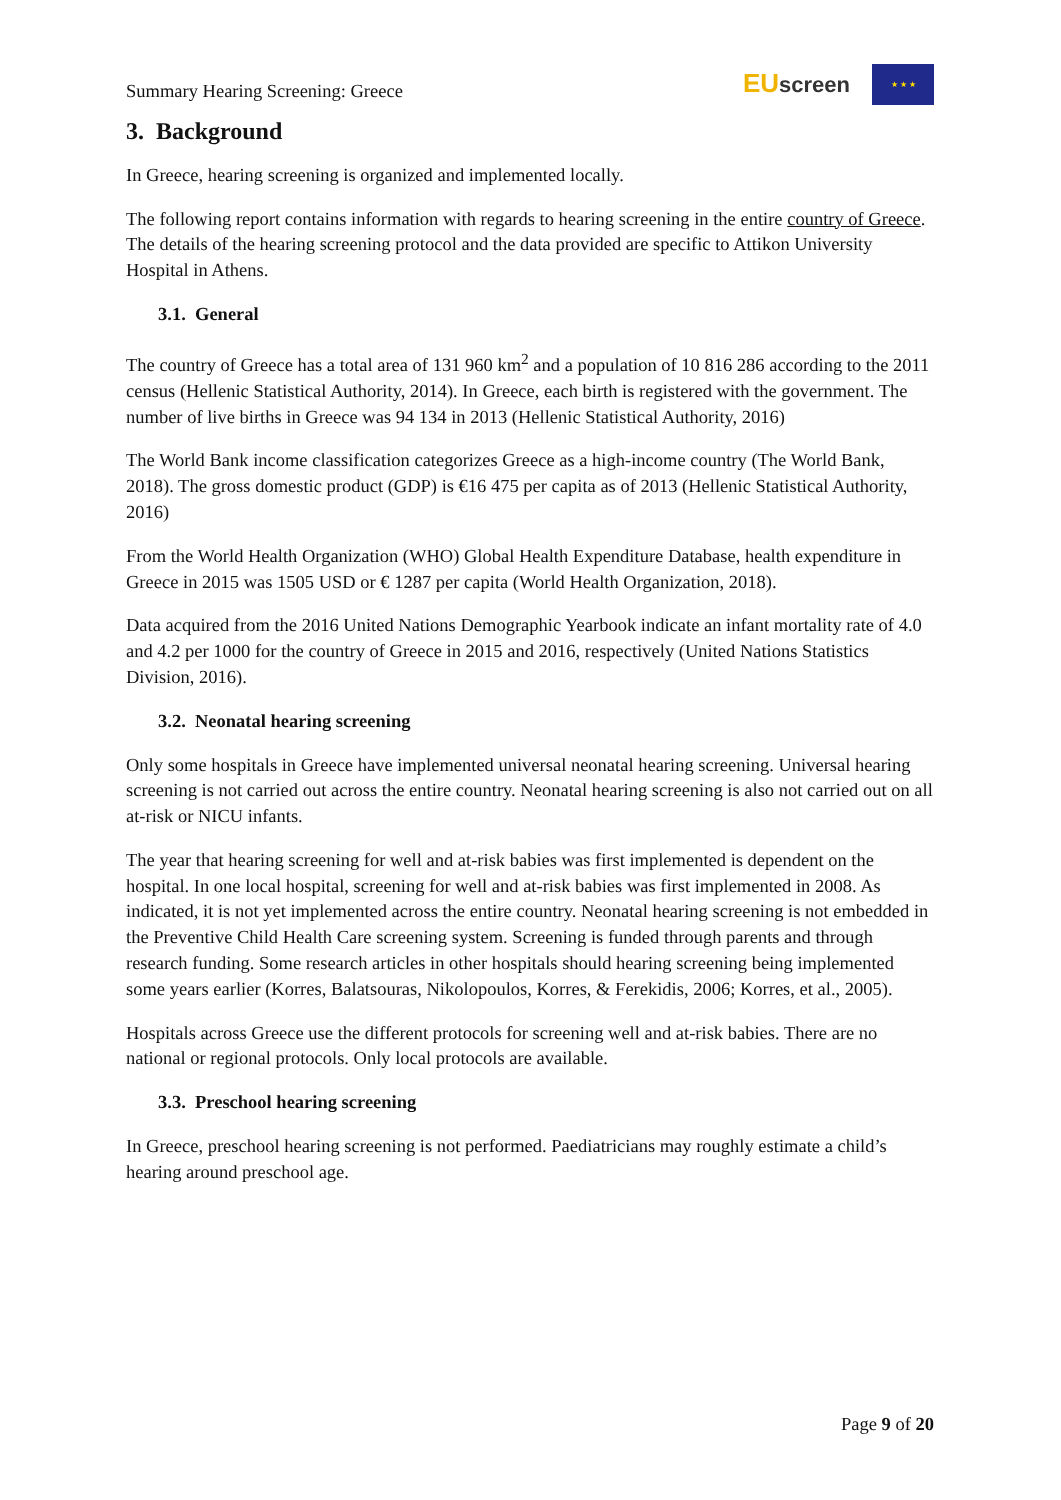Summary Hearing Screening: Greece
EU screen
★ ★ ★
3. Background
In Greece, hearing screening is organized and implemented locally.
The following report contains information with regards to hearing screening in the entire country of Greece. The details of the hearing screening protocol and the data provided are specific to Attikon University Hospital in Athens.
3.1. General
The country of Greece has a total area of 131 960 km<sup>2</sup> and a population of 10 816 286 according to the 2011 census (Hellenic Statistical Authority, 2014). In Greece, each birth is registered with the government. The number of live births in Greece was 94 134 in 2013 (Hellenic Statistical Authority, 2016)
The World Bank income classification categorizes Greece as a high-income country (The World Bank, 2018). The gross domestic product (GDP) is €16 475 per capita as of 2013 (Hellenic Statistical Authority, 2016)
From the World Health Organization (WHO) Global Health Expenditure Database, health expenditure in Greece in 2015 was 1505 USD or € 1287 per capita (World Health Organization, 2018).
Data acquired from the 2016 United Nations Demographic Yearbook indicate an infant mortality rate of 4.0 and 4.2 per 1000 for the country of Greece in 2015 and 2016, respectively (United Nations Statistics Division, 2016).
3.2. Neonatal hearing screening
Only some hospitals in Greece have implemented universal neonatal hearing screening. Universal hearing screening is not carried out across the entire country. Neonatal hearing screening is also not carried out on all at-risk or NICU infants.
The year that hearing screening for well and at-risk babies was first implemented is dependent on the hospital. In one local hospital, screening for well and at-risk babies was first implemented in 2008. As indicated, it is not yet implemented across the entire country. Neonatal hearing screening is not embedded in the Preventive Child Health Care screening system. Screening is funded through parents and through research funding. Some research articles in other hospitals should hearing screening being implemented some years earlier (Korres, Balatsouras, Nikolopoulos, Korres, & Ferekidis, 2006; Korres, et al., 2005).
Hospitals across Greece use the different protocols for screening well and at-risk babies. There are no national or regional protocols. Only local protocols are available.
3.3. Preschool hearing screening
In Greece, preschool hearing screening is not performed. Paediatricians may roughly estimate a child’s hearing around preschool age.
Page 9 of 20